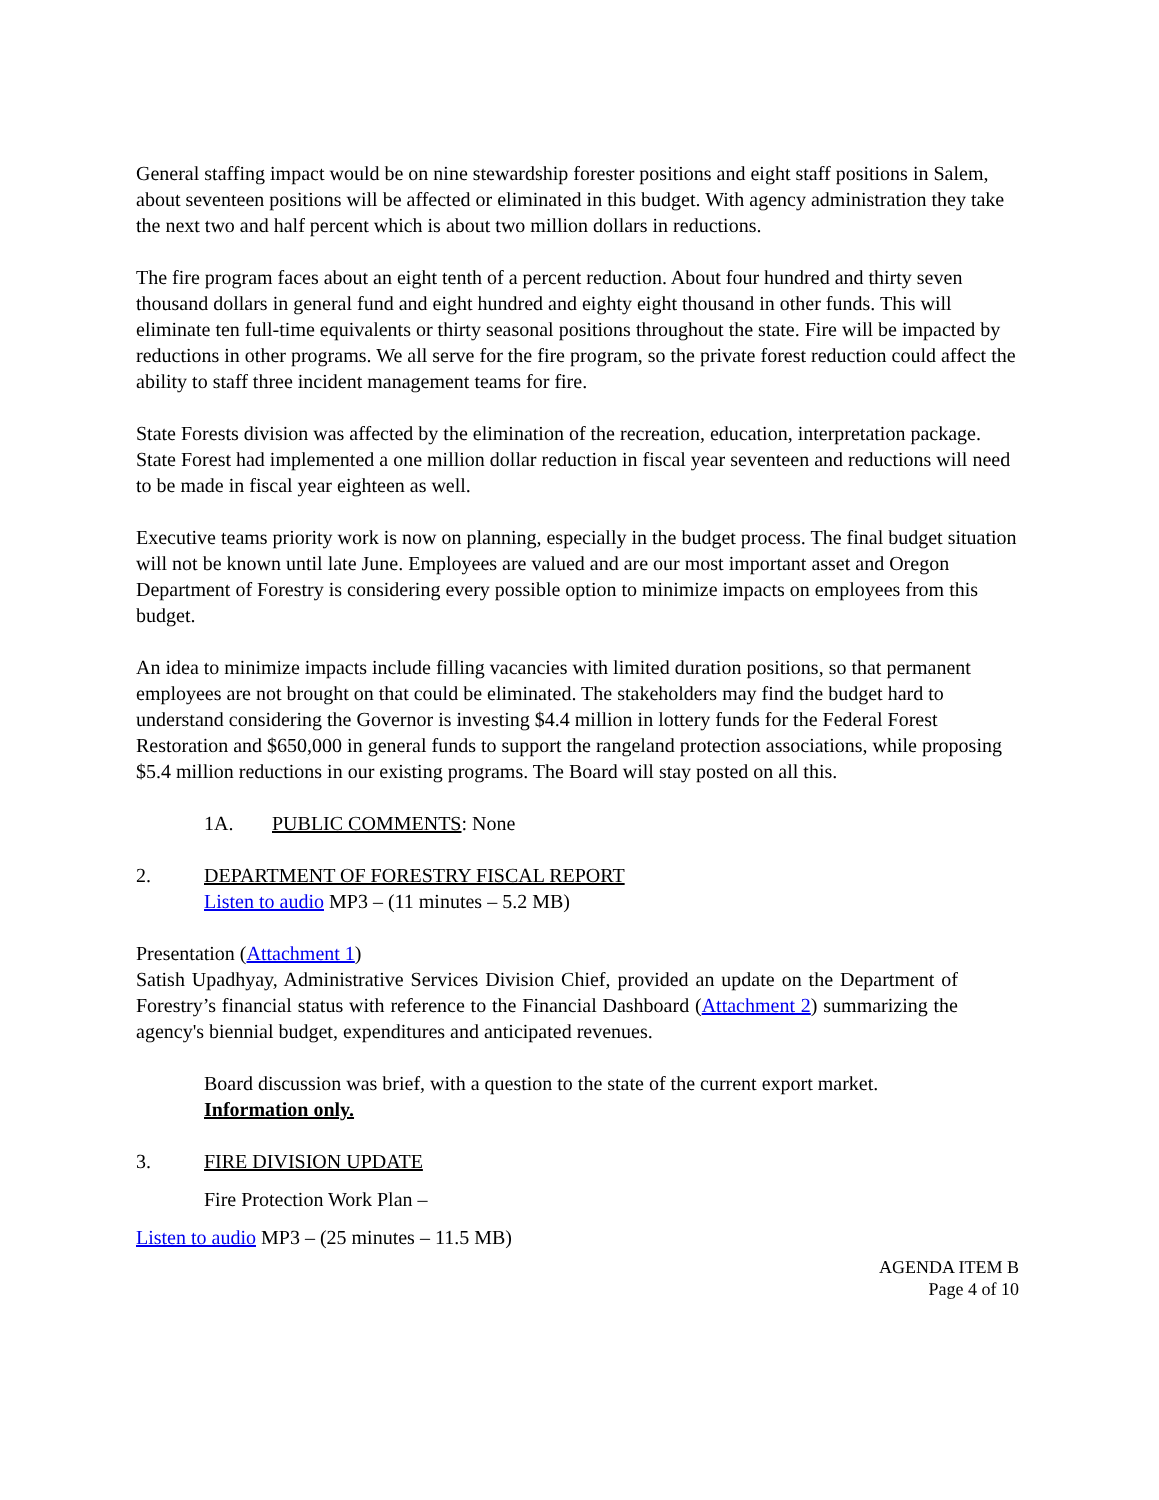General staffing impact would be on nine stewardship forester positions and eight staff positions in Salem, about seventeen positions will be affected or eliminated in this budget. With agency administration they take the next two and half percent which is about two million dollars in reductions.
The fire program faces about an eight tenth of a percent reduction. About four hundred and thirty seven thousand dollars in general fund and eight hundred and eighty eight thousand in other funds. This will eliminate ten full-time equivalents or thirty seasonal positions throughout the state. Fire will be impacted by reductions in other programs. We all serve for the fire program, so the private forest reduction could affect the ability to staff three incident management teams for fire.
State Forests division was affected by the elimination of the recreation, education, interpretation package. State Forest had implemented a one million dollar reduction in fiscal year seventeen and reductions will need to be made in fiscal year eighteen as well.
Executive teams priority work is now on planning, especially in the budget process. The final budget situation will not be known until late June. Employees are valued and are our most important asset and Oregon Department of Forestry is considering every possible option to minimize impacts on employees from this budget.
An idea to minimize impacts include filling vacancies with limited duration positions, so that permanent employees are not brought on that could be eliminated. The stakeholders may find the budget hard to understand considering the Governor is investing $4.4 million in lottery funds for the Federal Forest Restoration and $650,000 in general funds to support the rangeland protection associations, while proposing $5.4 million reductions in our existing programs. The Board will stay posted on all this.
1A. PUBLIC COMMENTS: None
2. DEPARTMENT OF FORESTRY FISCAL REPORT
Listen to audio MP3 – (11 minutes – 5.2 MB)
Presentation (Attachment 1)
Satish Upadhyay, Administrative Services Division Chief, provided an update on the Department of Forestry’s financial status with reference to the Financial Dashboard (Attachment 2) summarizing the agency's biennial budget, expenditures and anticipated revenues.
Board discussion was brief, with a question to the state of the current export market.
Information only.
3. FIRE DIVISION UPDATE
Fire Protection Work Plan –
Listen to audio MP3 – (25 minutes – 11.5 MB)
AGENDA ITEM B
Page 4 of 10